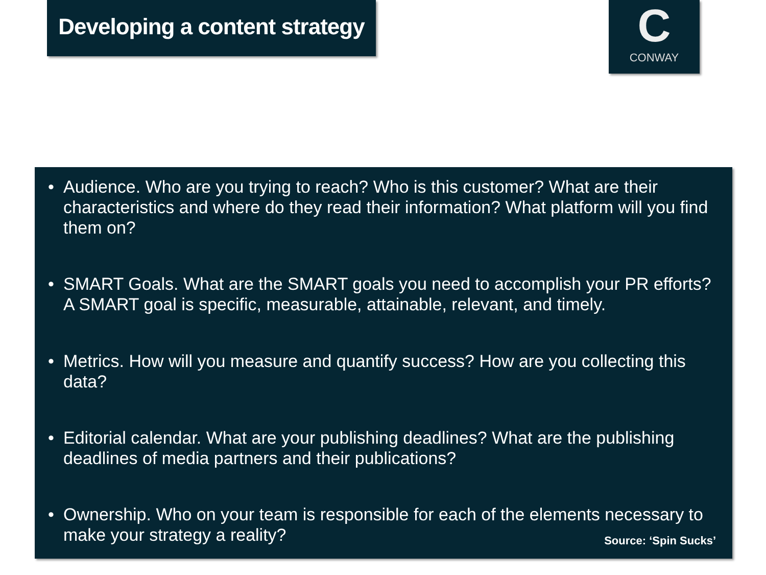Developing a content strategy
C
CONWAY
• Audience. Who are you trying to reach? Who is this customer? What are their characteristics and where do they read their information? What platform will you find them on?
• SMART Goals. What are the SMART goals you need to accomplish your PR efforts? A SMART goal is specific, measurable, attainable, relevant, and timely.
• Metrics. How will you measure and quantify success? How are you collecting this data?
• Editorial calendar. What are your publishing deadlines? What are the publishing deadlines of media partners and their publications?
• Ownership. Who on your team is responsible for each of the elements necessary to make your strategy a reality?
Source: ‘Spin Sucks’